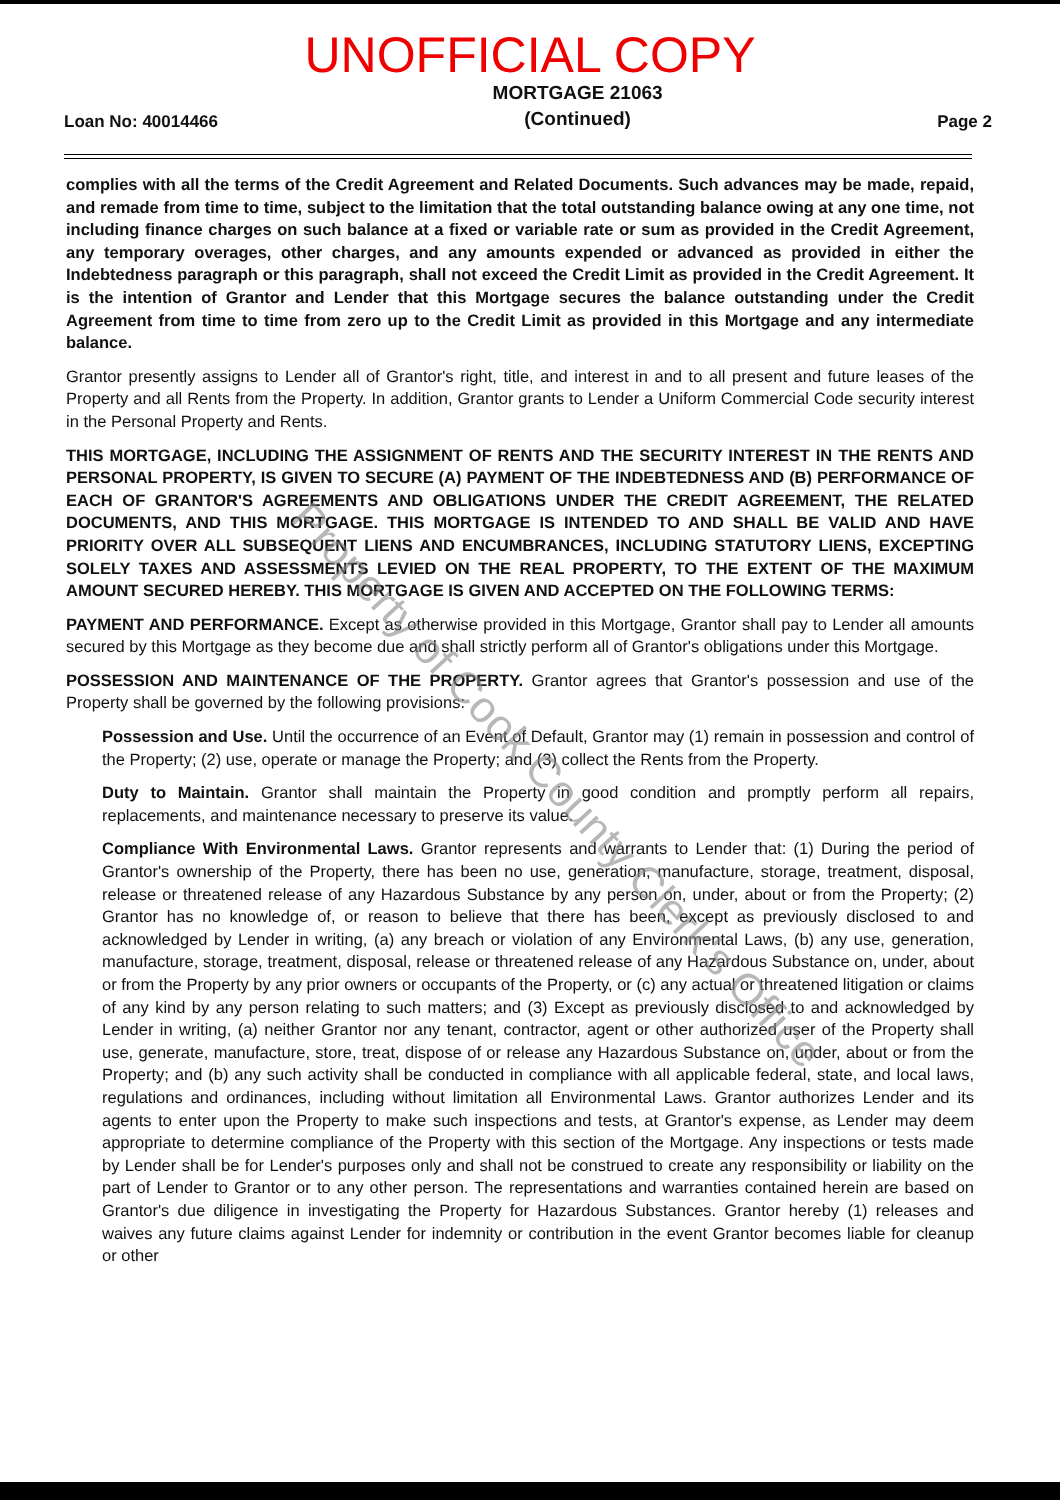UNOFFICIAL COPY
Loan No: 40014466 MORTGAGE 21063
(Continued) Page 2
complies with all the terms of the Credit Agreement and Related Documents. Such advances may be made, repaid, and remade from time to time, subject to the limitation that the total outstanding balance owing at any one time, not including finance charges on such balance at a fixed or variable rate or sum as provided in the Credit Agreement, any temporary overages, other charges, and any amounts expended or advanced as provided in either the Indebtedness paragraph or this paragraph, shall not exceed the Credit Limit as provided in the Credit Agreement. It is the intention of Grantor and Lender that this Mortgage secures the balance outstanding under the Credit Agreement from time to time from zero up to the Credit Limit as provided in this Mortgage and any intermediate balance.
Grantor presently assigns to Lender all of Grantor's right, title, and interest in and to all present and future leases of the Property and all Rents from the Property. In addition, Grantor grants to Lender a Uniform Commercial Code security interest in the Personal Property and Rents.
THIS MORTGAGE, INCLUDING THE ASSIGNMENT OF RENTS AND THE SECURITY INTEREST IN THE RENTS AND PERSONAL PROPERTY, IS GIVEN TO SECURE (A) PAYMENT OF THE INDEBTEDNESS AND (B) PERFORMANCE OF EACH OF GRANTOR'S AGREEMENTS AND OBLIGATIONS UNDER THE CREDIT AGREEMENT, THE RELATED DOCUMENTS, AND THIS MORTGAGE. THIS MORTGAGE IS INTENDED TO AND SHALL BE VALID AND HAVE PRIORITY OVER ALL SUBSEQUENT LIENS AND ENCUMBRANCES, INCLUDING STATUTORY LIENS, EXCEPTING SOLELY TAXES AND ASSESSMENTS LEVIED ON THE REAL PROPERTY, TO THE EXTENT OF THE MAXIMUM AMOUNT SECURED HEREBY. THIS MORTGAGE IS GIVEN AND ACCEPTED ON THE FOLLOWING TERMS:
PAYMENT AND PERFORMANCE. Except as otherwise provided in this Mortgage, Grantor shall pay to Lender all amounts secured by this Mortgage as they become due and shall strictly perform all of Grantor's obligations under this Mortgage.
POSSESSION AND MAINTENANCE OF THE PROPERTY. Grantor agrees that Grantor's possession and use of the Property shall be governed by the following provisions:
Possession and Use. Until the occurrence of an Event of Default, Grantor may (1) remain in possession and control of the Property; (2) use, operate or manage the Property; and (3) collect the Rents from the Property.
Duty to Maintain. Grantor shall maintain the Property in good condition and promptly perform all repairs, replacements, and maintenance necessary to preserve its value.
Compliance With Environmental Laws. Grantor represents and warrants to Lender that: (1) During the period of Grantor's ownership of the Property, there has been no use, generation, manufacture, storage, treatment, disposal, release or threatened release of any Hazardous Substance by any person on, under, about or from the Property; (2) Grantor has no knowledge of, or reason to believe that there has been, except as previously disclosed to and acknowledged by Lender in writing, (a) any breach or violation of any Environmental Laws, (b) any use, generation, manufacture, storage, treatment, disposal, release or threatened release of any Hazardous Substance on, under, about or from the Property by any prior owners or occupants of the Property, or (c) any actual or threatened litigation or claims of any kind by any person relating to such matters; and (3) Except as previously disclosed to and acknowledged by Lender in writing, (a) neither Grantor nor any tenant, contractor, agent or other authorized user of the Property shall use, generate, manufacture, store, treat, dispose of or release any Hazardous Substance on, under, about or from the Property; and (b) any such activity shall be conducted in compliance with all applicable federal, state, and local laws, regulations and ordinances, including without limitation all Environmental Laws. Grantor authorizes Lender and its agents to enter upon the Property to make such inspections and tests, at Grantor's expense, as Lender may deem appropriate to determine compliance of the Property with this section of the Mortgage. Any inspections or tests made by Lender shall be for Lender's purposes only and shall not be construed to create any responsibility or liability on the part of Lender to Grantor or to any other person. The representations and warranties contained herein are based on Grantor's due diligence in investigating the Property for Hazardous Substances. Grantor hereby (1) releases and waives any future claims against Lender for indemnity or contribution in the event Grantor becomes liable for cleanup or other
Property of Cook County Clerk's Office